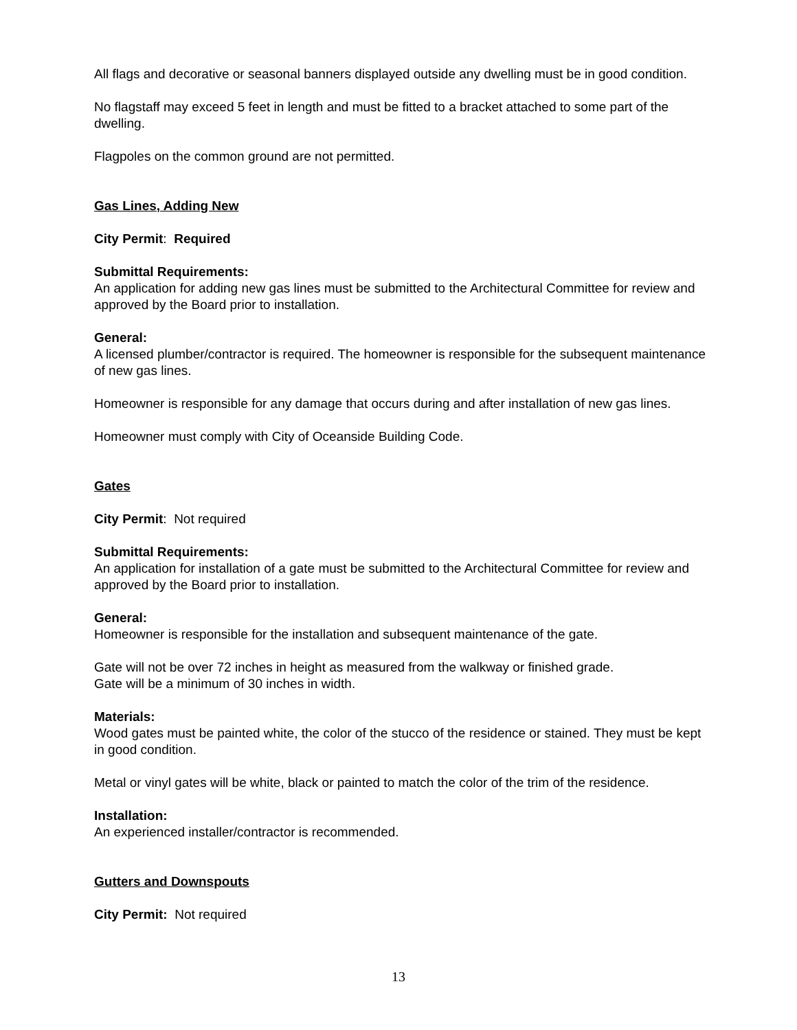All flags and decorative or seasonal banners displayed outside any dwelling must be in good condition.
No flagstaff may exceed 5 feet in length and must be fitted to a bracket attached to some part of the dwelling.
Flagpoles on the common ground are not permitted.
Gas Lines, Adding New
City Permit: Required
Submittal Requirements:
An application for adding new gas lines must be submitted to the Architectural Committee for review and approved by the Board prior to installation.
General:
A licensed plumber/contractor is required. The homeowner is responsible for the subsequent maintenance of new gas lines.
Homeowner is responsible for any damage that occurs during and after installation of new gas lines.
Homeowner must comply with City of Oceanside Building Code.
Gates
City Permit: Not required
Submittal Requirements:
An application for installation of a gate must be submitted to the Architectural Committee for review and approved by the Board prior to installation.
General:
Homeowner is responsible for the installation and subsequent maintenance of the gate.
Gate will not be over 72 inches in height as measured from the walkway or finished grade.
Gate will be a minimum of 30 inches in width.
Materials:
Wood gates must be painted white, the color of the stucco of the residence or stained. They must be kept in good condition.
Metal or vinyl gates will be white, black or painted to match the color of the trim of the residence.
Installation:
An experienced installer/contractor is recommended.
Gutters and Downspouts
City Permit: Not required
13